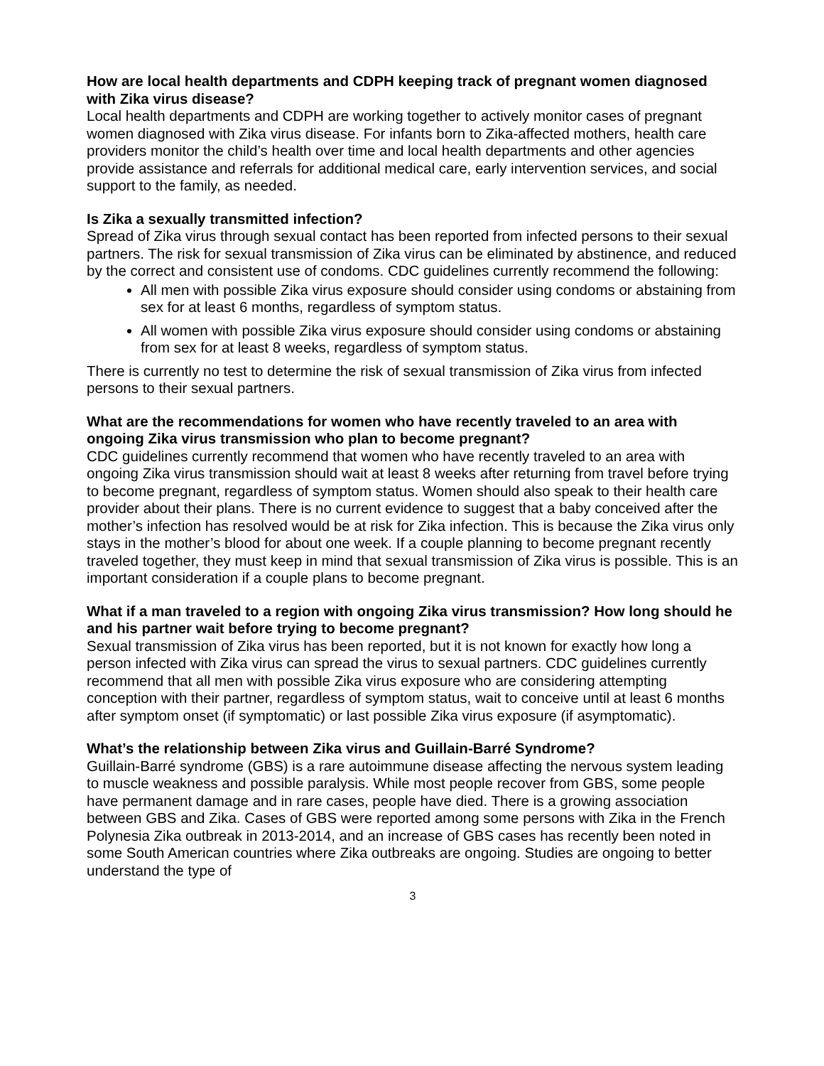How are local health departments and CDPH keeping track of pregnant women diagnosed with Zika virus disease?
Local health departments and CDPH are working together to actively monitor cases of pregnant women diagnosed with Zika virus disease. For infants born to Zika-affected mothers, health care providers monitor the child’s health over time and local health departments and other agencies provide assistance and referrals for additional medical care, early intervention services, and social support to the family, as needed.
Is Zika a sexually transmitted infection?
Spread of Zika virus through sexual contact has been reported from infected persons to their sexual partners. The risk for sexual transmission of Zika virus can be eliminated by abstinence, and reduced by the correct and consistent use of condoms. CDC guidelines currently recommend the following:
All men with possible Zika virus exposure should consider using condoms or abstaining from sex for at least 6 months, regardless of symptom status.
All women with possible Zika virus exposure should consider using condoms or abstaining from sex for at least 8 weeks, regardless of symptom status.
There is currently no test to determine the risk of sexual transmission of Zika virus from infected persons to their sexual partners.
What are the recommendations for women who have recently traveled to an area with ongoing Zika virus transmission who plan to become pregnant?
CDC guidelines currently recommend that women who have recently traveled to an area with ongoing Zika virus transmission should wait at least 8 weeks after returning from travel before trying to become pregnant, regardless of symptom status. Women should also speak to their health care provider about their plans. There is no current evidence to suggest that a baby conceived after the mother’s infection has resolved would be at risk for Zika infection. This is because the Zika virus only stays in the mother’s blood for about one week. If a couple planning to become pregnant recently traveled together, they must keep in mind that sexual transmission of Zika virus is possible. This is an important consideration if a couple plans to become pregnant.
What if a man traveled to a region with ongoing Zika virus transmission? How long should he and his partner wait before trying to become pregnant?
Sexual transmission of Zika virus has been reported, but it is not known for exactly how long a person infected with Zika virus can spread the virus to sexual partners. CDC guidelines currently recommend that all men with possible Zika virus exposure who are considering attempting conception with their partner, regardless of symptom status, wait to conceive until at least 6 months after symptom onset (if symptomatic) or last possible Zika virus exposure (if asymptomatic).
What’s the relationship between Zika virus and Guillain-Barré Syndrome?
Guillain-Barré syndrome (GBS) is a rare autoimmune disease affecting the nervous system leading to muscle weakness and possible paralysis. While most people recover from GBS, some people have permanent damage and in rare cases, people have died. There is a growing association between GBS and Zika. Cases of GBS were reported among some persons with Zika in the French Polynesia Zika outbreak in 2013-2014, and an increase of GBS cases has recently been noted in some South American countries where Zika outbreaks are ongoing. Studies are ongoing to better understand the type of
3